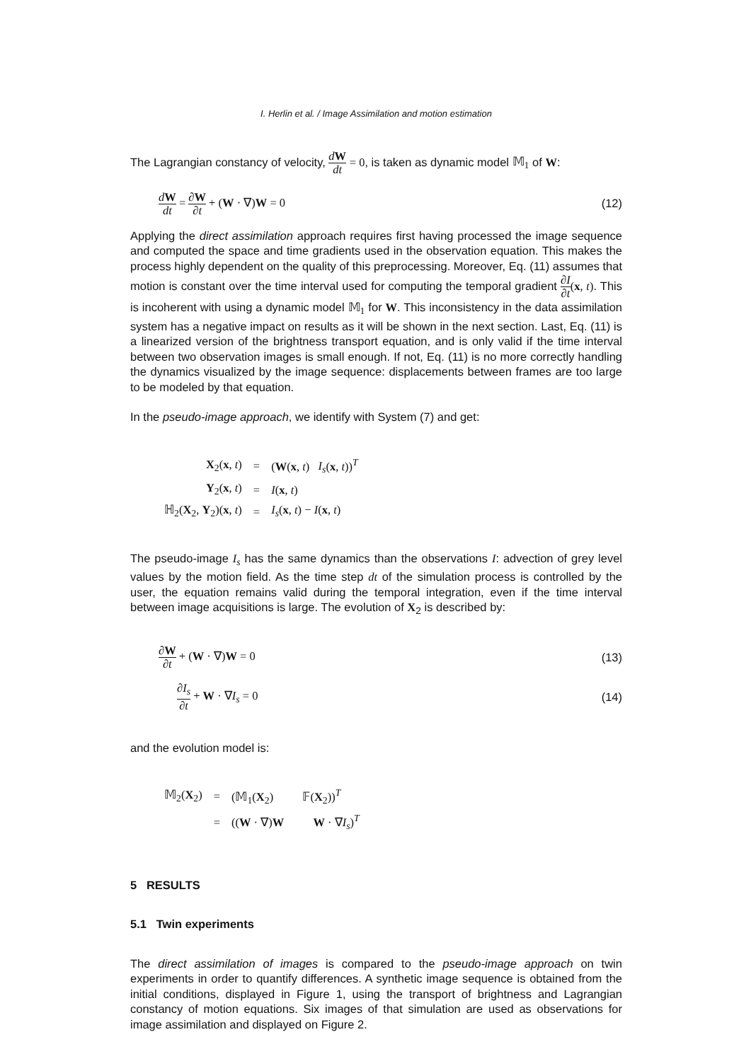I. Herlin et al. / Image Assimilation and motion estimation
The Lagrangian constancy of velocity, dW dt = 0, is taken as dynamic model 𝕄<sub>1</sub> of W:
dW dt = ∂W ∂t + (W · ∇)W = 0 (12)
Applying the direct assimilation approach requires first having processed the image sequence and computed the space and time gradients used in the observation equation. This makes the process highly dependent on the quality of this preprocessing. Moreover, Eq. (11) assumes that motion is constant over the time interval used for computing the temporal gradient ∂I ∂t(x, t). This is incoherent with using a dynamic model 𝕄<sub>1</sub> for W. This inconsistency in the data assimilation system has a negative impact on results as it will be shown in the next section. Last, Eq. (11) is a linearized version of the brightness transport equation, and is only valid if the time interval between two observation images is small enough. If not, Eq. (11) is no more correctly handling the dynamics visualized by the image sequence: displacements between frames are too large to be modeled by that equation.
In the pseudo-image approach, we identify with System (7) and get:
| X<sub>2</sub>( x , t ) | = | ( W ( x , t ) I<sub>s</sub> ( x , t ))<sup>T</sup> |
| Y<sub>2</sub>( x , t ) | = | I ( x , t ) |
| ℍ<sub>2</sub>( X<sub>2</sub>, Y<sub>2</sub>)( x , t ) | = | I<sub>s</sub> ( x , t ) − I ( x , t ) |
The pseudo-image I<sub>s</sub> has the same dynamics than the observations I: advection of grey level values by the motion field. As the time step dt of the simulation process is controlled by the user, the equation remains valid during the temporal integration, even if the time interval between image acquisitions is large. The evolution of X<sub>2</sub> is described by:
∂W ∂t + (W · ∇)W = 0 (13)
∂I<sub>s</sub> ∂t + W · ∇I<sub>s</sub> = 0 (14)
and the evolution model is:
| 𝕄<sub>2</sub>( X<sub>2</sub>) | = | (𝕄<sub>1</sub>( X<sub>2</sub>) 𝔽( X<sub>2</sub>))<sup>T</sup> |
| | = | (( W · ∇) W W · ∇ I<sub>s</sub> )<sup>T</sup> |
5 RESULTS
5.1 Twin experiments
The direct assimilation of images is compared to the pseudo-image approach on twin experiments in order to quantify differences. A synthetic image sequence is obtained from the initial conditions, displayed in Figure 1, using the transport of brightness and Lagrangian constancy of motion equations. Six images of that simulation are used as observations for image assimilation and displayed on Figure 2.